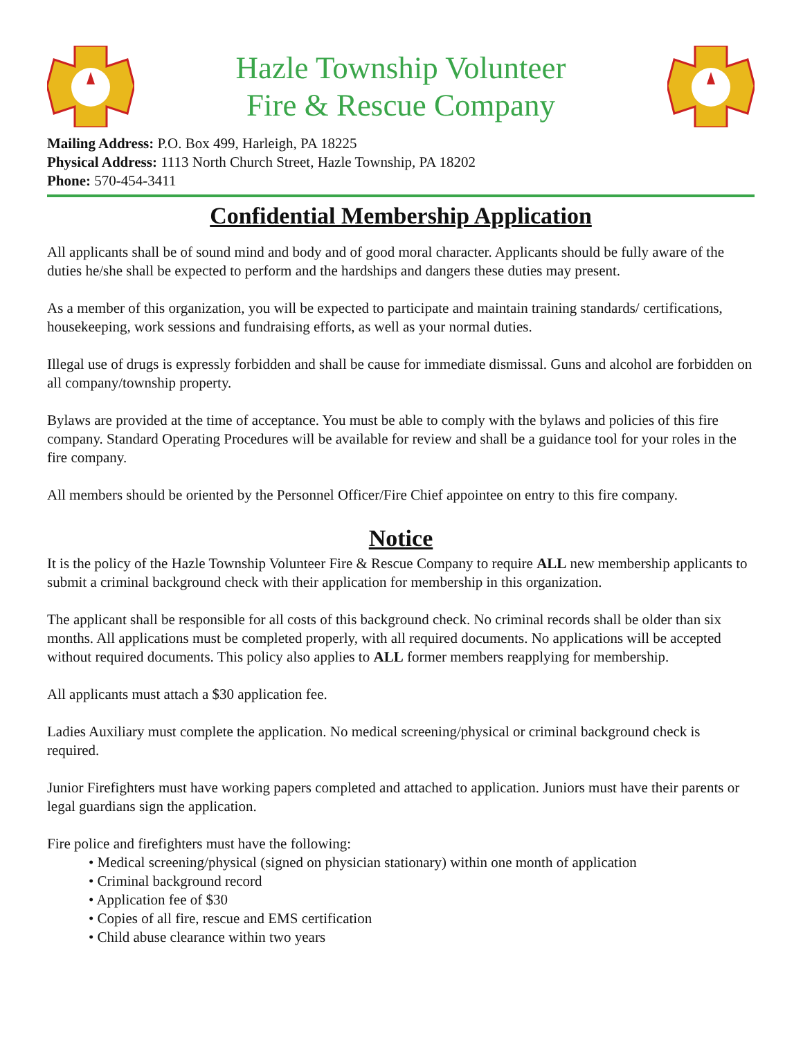Hazle Township Volunteer
Fire & Rescue Company
Mailing Address: P.O. Box 499, Harleigh, PA 18225
Physical Address: 1113 North Church Street, Hazle Township, PA 18202
Phone: 570-454-3411
Confidential Membership Application
All applicants shall be of sound mind and body and of good moral character. Applicants should be fully aware of the duties he/she shall be expected to perform and the hardships and dangers these duties may present.
As a member of this organization, you will be expected to participate and maintain training standards/ certifications, housekeeping, work sessions and fundraising efforts, as well as your normal duties.
Illegal use of drugs is expressly forbidden and shall be cause for immediate dismissal. Guns and alcohol are forbidden on all company/township property.
Bylaws are provided at the time of acceptance. You must be able to comply with the bylaws and policies of this fire company. Standard Operating Procedures will be available for review and shall be a guidance tool for your roles in the fire company.
All members should be oriented by the Personnel Officer/Fire Chief appointee on entry to this fire company.
Notice
It is the policy of the Hazle Township Volunteer Fire & Rescue Company to require ALL new membership applicants to submit a criminal background check with their application for membership in this organization.
The applicant shall be responsible for all costs of this background check. No criminal records shall be older than six months. All applications must be completed properly, with all required documents. No applications will be accepted without required documents. This policy also applies to ALL former members reapplying for membership.
All applicants must attach a $30 application fee.
Ladies Auxiliary must complete the application. No medical screening/physical or criminal background check is required.
Junior Firefighters must have working papers completed and attached to application. Juniors must have their parents or legal guardians sign the application.
Fire police and firefighters must have the following:
• Medical screening/physical (signed on physician stationary) within one month of application
• Criminal background record
• Application fee of $30
• Copies of all fire, rescue and EMS certification
• Child abuse clearance within two years